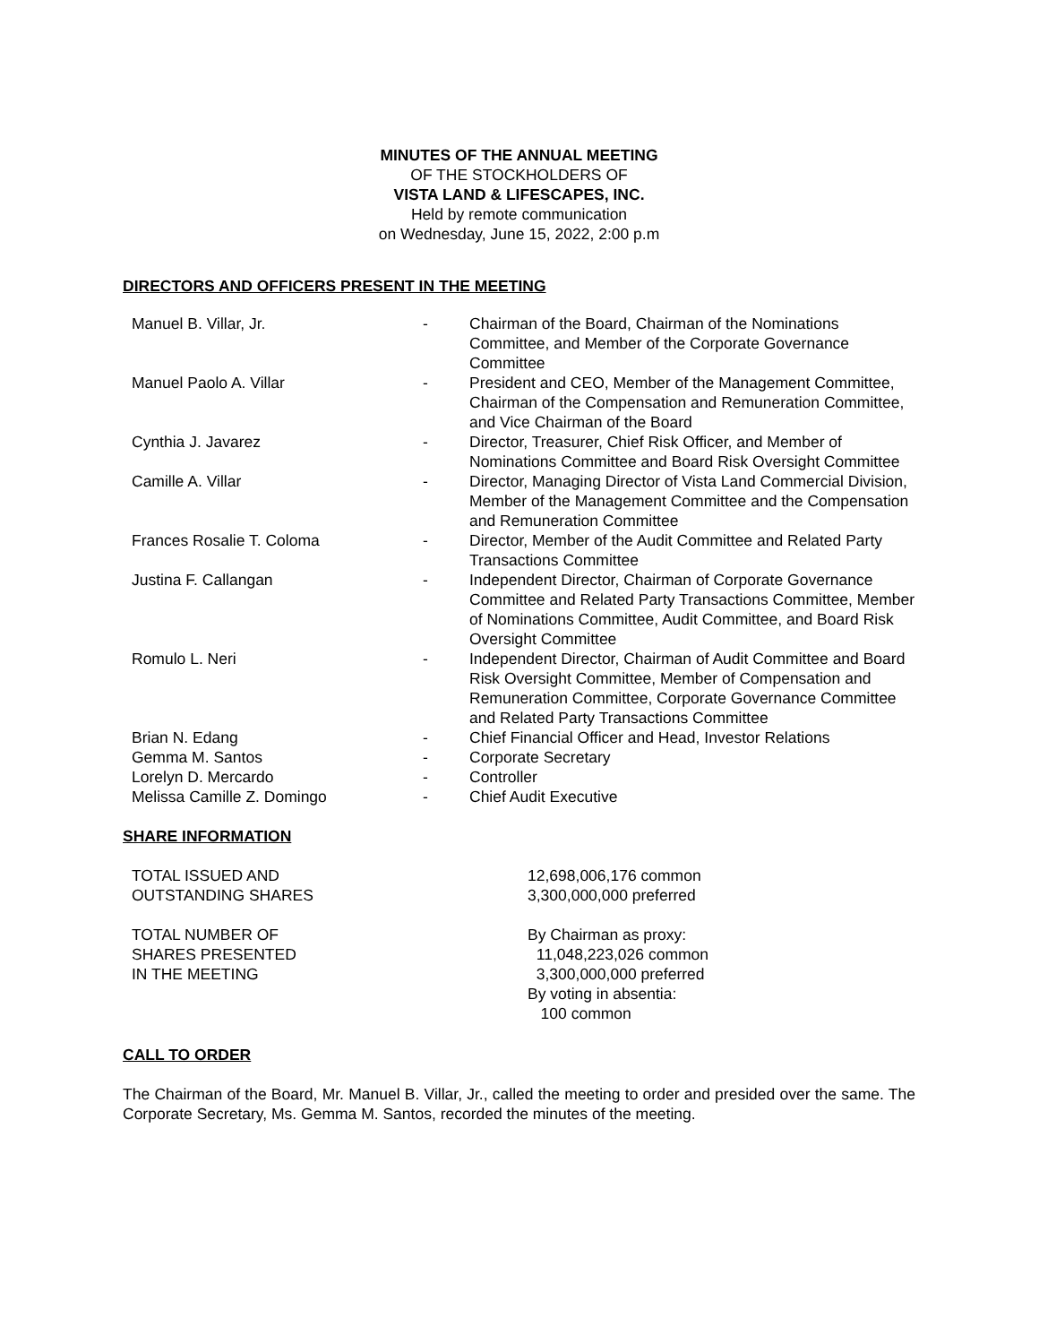MINUTES OF THE ANNUAL MEETING
OF THE STOCKHOLDERS OF
VISTA LAND & LIFESCAPES, INC.
Held by remote communication
on Wednesday, June 15, 2022, 2:00 p.m
DIRECTORS AND OFFICERS PRESENT IN THE MEETING
| Manuel B. Villar, Jr. | - | Chairman of the Board, Chairman of the Nominations Committee, and Member of the Corporate Governance Committee |
| Manuel Paolo A. Villar | - | President and CEO, Member of the Management Committee, Chairman of the Compensation and Remuneration Committee, and Vice Chairman of the Board |
| Cynthia J. Javarez | - | Director, Treasurer, Chief Risk Officer, and Member of Nominations Committee and Board Risk Oversight Committee |
| Camille A. Villar | - | Director, Managing Director of Vista Land Commercial Division, Member of the Management Committee and the Compensation and Remuneration Committee |
| Frances Rosalie T. Coloma | - | Director, Member of the Audit Committee and Related Party Transactions Committee |
| Justina F. Callangan | - | Independent Director, Chairman of Corporate Governance Committee and Related Party Transactions Committee, Member of Nominations Committee, Audit Committee, and Board Risk Oversight Committee |
| Romulo L. Neri | - | Independent Director, Chairman of Audit Committee and Board Risk Oversight Committee, Member of Compensation and Remuneration Committee, Corporate Governance Committee and Related Party Transactions Committee |
| Brian N. Edang | - | Chief Financial Officer and Head, Investor Relations |
| Gemma M. Santos | - | Corporate Secretary |
| Lorelyn D. Mercardo | - | Controller |
| Melissa Camille Z. Domingo | - | Chief Audit Executive |
SHARE INFORMATION
| TOTAL ISSUED AND OUTSTANDING SHARES | 12,698,006,176 common 3,300,000,000 preferred |
| TOTAL NUMBER OF SHARES PRESENTED IN THE MEETING | By Chairman as proxy: 11,048,223,026 common 3,300,000,000 preferred By voting in absentia: 100 common |
CALL TO ORDER
The Chairman of the Board, Mr. Manuel B. Villar, Jr., called the meeting to order and presided over the same. The Corporate Secretary, Ms. Gemma M. Santos, recorded the minutes of the meeting.